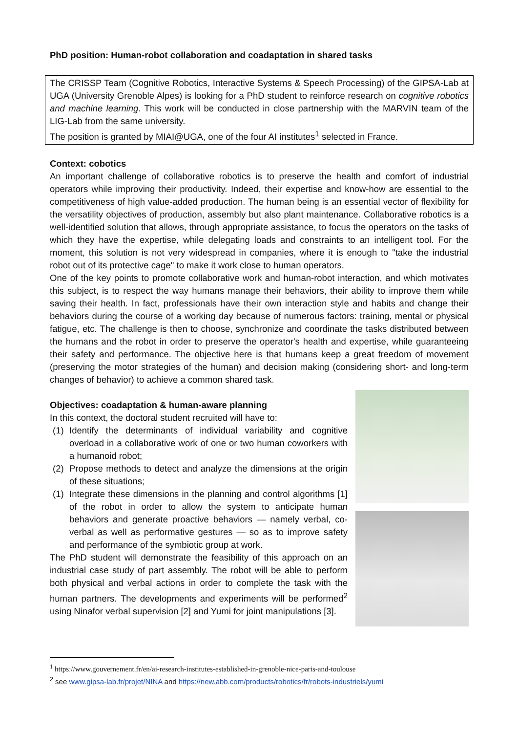PhD position: Human-robot collaboration and coadaptation in shared tasks
The CRISSP Team (Cognitive Robotics, Interactive Systems & Speech Processing) of the GIPSA-Lab at UGA (University Grenoble Alpes) is looking for a PhD student to reinforce research on cognitive robotics and machine learning. This work will be conducted in close partnership with the MARVIN team of the LIG-Lab from the same university.
The position is granted by MIAI@UGA, one of the four AI institutes<sup>1</sup> selected in France.
Context: cobotics
An important challenge of collaborative robotics is to preserve the health and comfort of industrial operators while improving their productivity. Indeed, their expertise and know-how are essential to the competitiveness of high value-added production. The human being is an essential vector of flexibility for the versatility objectives of production, assembly but also plant maintenance. Collaborative robotics is a well-identified solution that allows, through appropriate assistance, to focus the operators on the tasks of which they have the expertise, while delegating loads and constraints to an intelligent tool. For the moment, this solution is not very widespread in companies, where it is enough to "take the industrial robot out of its protective cage" to make it work close to human operators.
One of the key points to promote collaborative work and human-robot interaction, and which motivates this subject, is to respect the way humans manage their behaviors, their ability to improve them while saving their health. In fact, professionals have their own interaction style and habits and change their behaviors during the course of a working day because of numerous factors: training, mental or physical fatigue, etc. The challenge is then to choose, synchronize and coordinate the tasks distributed between the humans and the robot in order to preserve the operator's health and expertise, while guaranteeing their safety and performance. The objective here is that humans keep a great freedom of movement (preserving the motor strategies of the human) and decision making (considering short- and long-term changes of behavior) to achieve a common shared task.
Objectives: coadaptation & human-aware planning
In this context, the doctoral student recruited will have to:
(1) Identify the determinants of individual variability and cognitive overload in a collaborative work of one or two human coworkers with a humanoid robot;
(2) Propose methods to detect and analyze the dimensions at the origin of these situations;
(1) Integrate these dimensions in the planning and control algorithms [1] of the robot in order to allow the system to anticipate human behaviors and generate proactive behaviors — namely verbal, co-verbal as well as performative gestures — so as to improve safety and performance of the symbiotic group at work.
The PhD student will demonstrate the feasibility of this approach on an industrial case study of part assembly. The robot will be able to perform both physical and verbal actions in order to complete the task with the human partners. The developments and experiments will be performed<sup>2</sup> using Ninafor verbal supervision [2] and Yumi for joint manipulations [3].
<sup>1</sup> https://www.gouvernement.fr/en/ai-research-institutes-established-in-grenoble-nice-paris-and-toulouse
<sup>2</sup> see www.gipsa-lab.fr/projet/NINA and https://new.abb.com/products/robotics/fr/robots-industriels/yumi